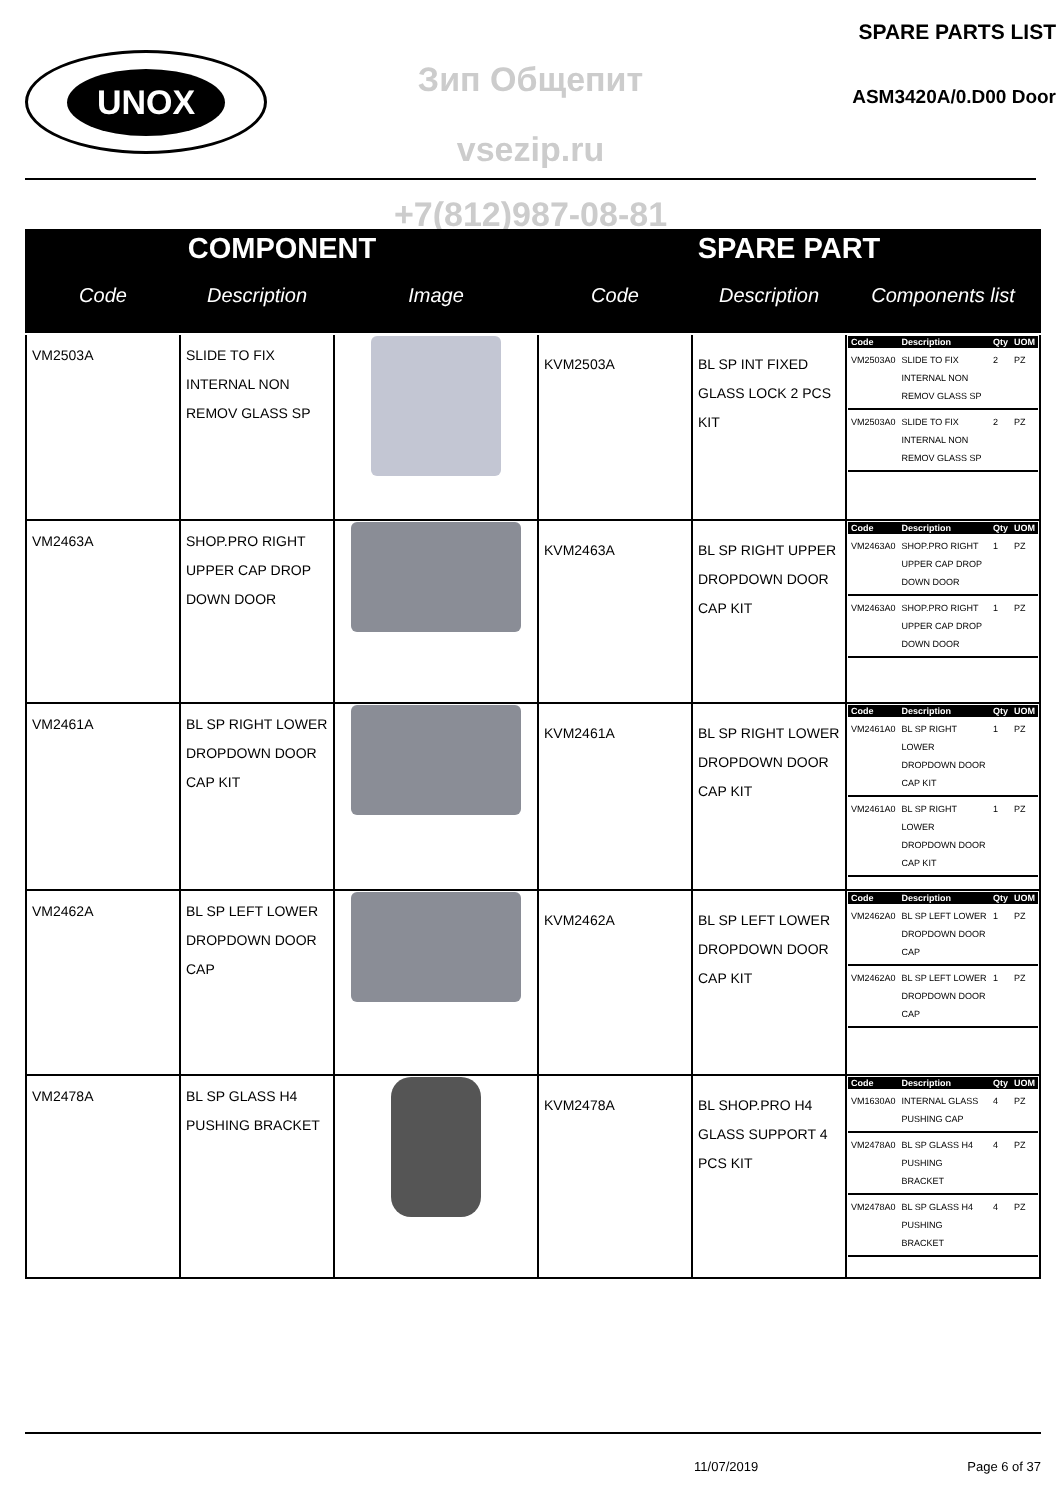UNOX
SPARE PARTS LIST
ASM3420A/0.D00 Door Зип Общепит
vsezip.ru
+7(812)987-08-81
| COMPONENT | | | SPARE PART | | |
| --- | --- | --- | --- | --- | --- |
| Code | Description | Image | Code | Description | Components list |
| VM2503A | SLIDE TO FIX INTERNAL NON REMOV GLASS SP | | KVM2503A | BL SP INT FIXED GLASS LOCK 2 PCS KIT | / Code / Description / Qty / UOM / / --- / --- / --- / --- / / VM2503A0 / SLIDE TO FIX INTERNAL NON REMOV GLASS SP / 2 / PZ / / VM2503A0 / SLIDE TO FIX INTERNAL NON REMOV GLASS SP / 2 / PZ / |
| VM2463A | SHOP.PRO RIGHT UPPER CAP DROP DOWN DOOR | | KVM2463A | BL SP RIGHT UPPER DROPDOWN DOOR CAP KIT | / Code / Description / Qty / UOM / / --- / --- / --- / --- / / VM2463A0 / SHOP.PRO RIGHT UPPER CAP DROP DOWN DOOR / 1 / PZ / / VM2463A0 / SHOP.PRO RIGHT UPPER CAP DROP DOWN DOOR / 1 / PZ / |
| VM2461A | BL SP RIGHT LOWER DROPDOWN DOOR CAP KIT | | KVM2461A | BL SP RIGHT LOWER DROPDOWN DOOR CAP KIT | / Code / Description / Qty / UOM / / --- / --- / --- / --- / / VM2461A0 / BL SP RIGHT LOWER DROPDOWN DOOR CAP KIT / 1 / PZ / / VM2461A0 / BL SP RIGHT LOWER DROPDOWN DOOR CAP KIT / 1 / PZ / |
| VM2462A | BL SP LEFT LOWER DROPDOWN DOOR CAP | | KVM2462A | BL SP LEFT LOWER DROPDOWN DOOR CAP KIT | / Code / Description / Qty / UOM / / --- / --- / --- / --- / / VM2462A0 / BL SP LEFT LOWER DROPDOWN DOOR CAP / 1 / PZ / / VM2462A0 / BL SP LEFT LOWER DROPDOWN DOOR CAP / 1 / PZ / |
| VM2478A | BL SP GLASS H4 PUSHING BRACKET | | KVM2478A | BL SHOP.PRO H4 GLASS SUPPORT 4 PCS KIT | / Code / Description / Qty / UOM / / --- / --- / --- / --- / / VM1630A0 / INTERNAL GLASS PUSHING CAP / 4 / PZ / / VM2478A0 / BL SP GLASS H4 PUSHING BRACKET / 4 / PZ / / VM2478A0 / BL SP GLASS H4 PUSHING BRACKET / 4 / PZ / |
11/07/2019 Page 6 of 37